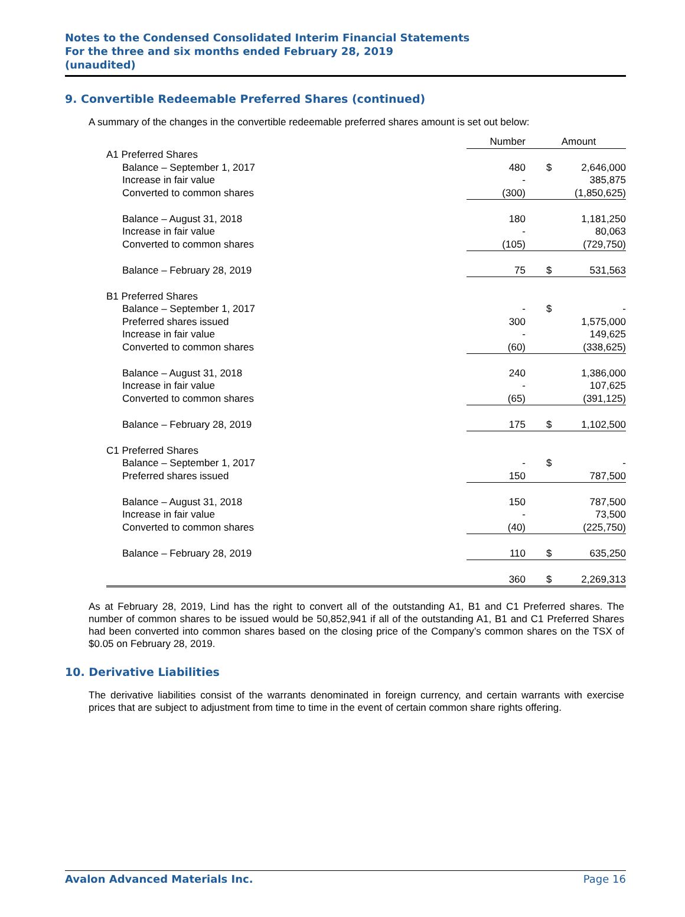Notes to the Condensed Consolidated Interim Financial Statements
For the three and six months ended February 28, 2019
(unaudited)
9. Convertible Redeemable Preferred Shares (continued)
A summary of the changes in the convertible redeemable preferred shares amount is set out below:
| | Number | Amount | |
| A1 Preferred Shares | | | |
| Balance – September 1, 2017 | 480 | $ | 2,646,000 |
| Increase in fair value | - | | 385,875 |
| Converted to common shares | (300) | | (1,850,625) |
| Balance – August 31, 2018 | 180 | | 1,181,250 |
| Increase in fair value | - | | 80,063 |
| Converted to common shares | (105) | | (729,750) |
| Balance – February 28, 2019 | 75 | $ | 531,563 |
| B1 Preferred Shares | | | |
| Balance – September 1, 2017 | - | $ | - |
| Preferred shares issued | 300 | | 1,575,000 |
| Increase in fair value | - | | 149,625 |
| Converted to common shares | (60) | | (338,625) |
| Balance – August 31, 2018 | 240 | | 1,386,000 |
| Increase in fair value | - | | 107,625 |
| Converted to common shares | (65) | | (391,125) |
| Balance – February 28, 2019 | 175 | $ | 1,102,500 |
| C1 Preferred Shares | | | |
| Balance – September 1, 2017 | - | $ | - |
| Preferred shares issued | 150 | | 787,500 |
| Balance – August 31, 2018 | 150 | | 787,500 |
| Increase in fair value | - | | 73,500 |
| Converted to common shares | (40) | | (225,750) |
| Balance – February 28, 2019 | 110 | $ | 635,250 |
| | 360 | $ | 2,269,313 |
As at February 28, 2019, Lind has the right to convert all of the outstanding A1, B1 and C1 Preferred shares. The number of common shares to be issued would be 50,852,941 if all of the outstanding A1, B1 and C1 Preferred Shares had been converted into common shares based on the closing price of the Company’s common shares on the TSX of $0.05 on February 28, 2019.
10. Derivative Liabilities
The derivative liabilities consist of the warrants denominated in foreign currency, and certain warrants with exercise prices that are subject to adjustment from time to time in the event of certain common share rights offering.
Avalon Advanced Materials Inc. Page 16